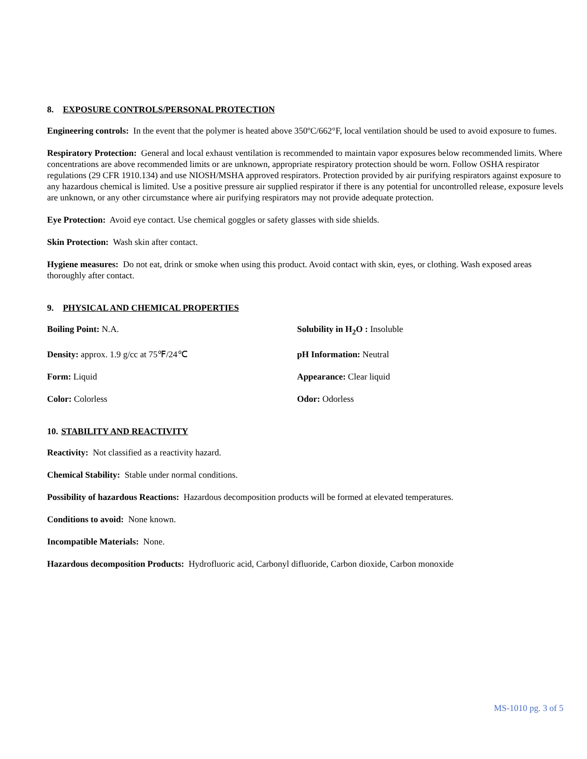8. EXPOSURE CONTROLS/PERSONAL PROTECTION
Engineering controls: In the event that the polymer is heated above 350ºC/662°F, local ventilation should be used to avoid exposure to fumes.
Respiratory Protection: General and local exhaust ventilation is recommended to maintain vapor exposures below recommended limits. Where concentrations are above recommended limits or are unknown, appropriate respiratory protection should be worn. Follow OSHA respirator regulations (29 CFR 1910.134) and use NIOSH/MSHA approved respirators. Protection provided by air purifying respirators against exposure to any hazardous chemical is limited. Use a positive pressure air supplied respirator if there is any potential for uncontrolled release, exposure levels are unknown, or any other circumstance where air purifying respirators may not provide adequate protection.
Eye Protection: Avoid eye contact. Use chemical goggles or safety glasses with side shields.
Skin Protection: Wash skin after contact.
Hygiene measures: Do not eat, drink or smoke when using this product. Avoid contact with skin, eyes, or clothing. Wash exposed areas thoroughly after contact.
9. PHYSICAL AND CHEMICAL PROPERTIES
Boiling Point: N.A.
Solubility in H<sub>2</sub>O : Insoluble
Density: approx. 1.9 g/cc at 75℉/24℃
pH Information: Neutral
Form: Liquid
Appearance: Clear liquid
Color: Colorless
Odor: Odorless
10. STABILITY AND REACTIVITY
Reactivity: Not classified as a reactivity hazard.
Chemical Stability: Stable under normal conditions.
Possibility of hazardous Reactions: Hazardous decomposition products will be formed at elevated temperatures.
Conditions to avoid: None known.
Incompatible Materials: None.
Hazardous decomposition Products: Hydrofluoric acid, Carbonyl difluoride, Carbon dioxide, Carbon monoxide
MS-1010 pg. 3 of 5